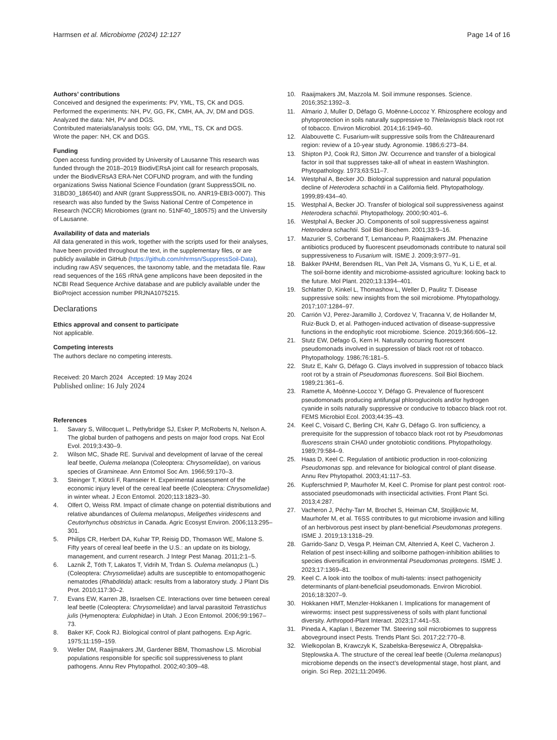Harmsen et al. Microbiome (2024) 12:127
Page 14 of 16
Authors’ contributions
Conceived and designed the experiments: PV, YML, TS, CK and DGS.
Performed the experiments: NH, PV, GG, FK, CMH, AA, JV, DM and DGS.
Analyzed the data: NH, PV and DGS.
Contributed materials/analysis tools: GG, DM, YML, TS, CK and DGS.
Wrote the paper: NH, CK and DGS.
Funding
Open access funding provided by University of Lausanne This research was funded through the 2018–2019 BiodivERsA joint call for research proposals, under the BiodivERsA3 ERA-Net COFUND program, and with the funding organizations Swiss National Science Foundation (grant SuppressSOIL no. 31BD30_186540) and ANR (grant SuppressSOIL no. ANR19-EBI3-0007). This research was also funded by the Swiss National Centre of Competence in Research (NCCR) Microbiomes (grant no. 51NF40_180575) and the University of Lausanne.
Availability of data and materials
All data generated in this work, together with the scripts used for their analyses, have been provided throughout the text, in the supplementary files, or are publicly available in GitHub (https://github.com/nhrmsn/SuppressSoil-Data), including raw ASV sequences, the taxonomy table, and the metadata file. Raw read sequences of the 16S rRNA gene amplicons have been deposited in the NCBI Read Sequence Archive database and are publicly available under the BioProject accession number PRJNA1075215.
Declarations
Ethics approval and consent to participate
Not applicable.
Competing interests
The authors declare no competing interests.
Received: 20 March 2024 Accepted: 19 May 2024
Published online: 16 July 2024
References
1. Savary S, Willocquet L, Pethybridge SJ, Esker P, McRoberts N, Nelson A. The global burden of pathogens and pests on major food crops. Nat Ecol Evol. 2019;3:430–9.
2. Wilson MC, Shade RE. Survival and development of larvae of the cereal leaf beetle, Oulema melanopa (Coleoptera: Chrysomelidae), on various species of Gramineae. Ann Entomol Soc Am. 1966;59:170–3.
3. Steinger T, Klötzli F, Ramseier H. Experimental assessment of the economic injury level of the cereal leaf beetle (Coleoptera: Chrysomelidae) in winter wheat. J Econ Entomol. 2020;113:1823–30.
4. Olfert O, Weiss RM. Impact of climate change on potential distributions and relative abundances of Oulema melanopus, Meligethes viridescens and Ceutorhynchus obstrictus in Canada. Agric Ecosyst Environ. 2006;113:295–301.
5. Philips CR, Herbert DA, Kuhar TP, Reisig DD, Thomason WE, Malone S. Fifty years of cereal leaf beetle in the U.S.: an update on its biology, management, and current research. J Integr Pest Manag. 2011;2:1–5.
6. Laznik Ž, Tóth T, Lakatos T, Vidrih M, Trdan S. Oulema melanopus (L.) (Coleoptera: Chrysomelidae) adults are susceptible to entomopathogenic nematodes (Rhabditida) attack: results from a laboratory study. J Plant Dis Prot. 2010;117:30–2.
7. Evans EW, Karren JB, Israelsen CE. Interactions over time between cereal leaf beetle (Coleoptera: Chrysomelidae) and larval parasitoid Tetrastichus julis (Hymenoptera: Eulophidae) in Utah. J Econ Entomol. 2006;99:1967–73.
8. Baker KF, Cook RJ. Biological control of plant pathogens. Exp Agric. 1975;11:159–159.
9. Weller DM, Raaijmakers JM, Gardener BBM, Thomashow LS. Microbial populations responsible for specific soil suppressiveness to plant pathogens. Annu Rev Phytopathol. 2002;40:309–48.
10. Raaijmakers JM, Mazzola M. Soil immune responses. Science. 2016;352:1392–3.
11. Almario J, Muller D, Défago G, Moënne-Loccoz Y. Rhizosphere ecology and phytoprotection in soils naturally suppressive to Thielaviopsis black root rot of tobacco. Environ Microbiol. 2014;16:1949–60.
12. Alabouvette C. Fusarium-wilt suppressive soils from the Châteaurenard region: review of a 10-year study. Agronomie. 1986;6:273–84.
13. Shipton PJ, Cook RJ, Sitton JW. Occurrence and transfer of a biological factor in soil that suppresses take-all of wheat in eastern Washington. Phytopathology. 1973;63:511–7.
14. Westphal A, Becker JO. Biological suppression and natural population decline of Heterodera schachtii in a California field. Phytopathology. 1999;89:434–40.
15. Westphal A, Becker JO. Transfer of biological soil suppressiveness against Heterodera schachtii. Phytopathology. 2000;90:401–6.
16. Westphal A, Becker JO. Components of soil suppressiveness against Heterodera schachtii. Soil Biol Biochem. 2001;33:9–16.
17. Mazurier S, Corberand T, Lemanceau P, Raaijmakers JM. Phenazine antibiotics produced by fluorescent pseudomonads contribute to natural soil suppressiveness to Fusarium wilt. ISME J. 2009;3:977–91.
18. Bakker PAHM, Berendsen RL, Van Pelt JA, Vismans G, Yu K, Li E, et al. The soil-borne identity and microbiome-assisted agriculture: looking back to the future. Mol Plant. 2020;13:1394–401.
19. Schlatter D, Kinkel L, Thomashow L, Weller D, Paulitz T. Disease suppressive soils: new insights from the soil microbiome. Phytopathology. 2017;107:1284–97.
20. Carrión VJ, Perez-Jaramillo J, Cordovez V, Tracanna V, de Hollander M, Ruiz-Buck D, et al. Pathogen-induced activation of disease-suppressive functions in the endophytic root microbiome. Science. 2019;366:606–12.
21. Stutz EW, Défago G, Kern H. Naturally occurring fluorescent pseudomonads involved in suppression of black root rot of tobacco. Phytopathology. 1986;76:181–5.
22. Stutz E, Kahr G, Défago G. Clays involved in suppression of tobacco black root rot by a strain of Pseudomonas fluorescens. Soil Biol Biochem. 1989;21:361–6.
23. Ramette A, Moënne-Loccoz Y, Défago G. Prevalence of fluorescent pseudomonads producing antifungal phloroglucinols and/or hydrogen cyanide in soils naturally suppressive or conducive to tobacco black root rot. FEMS Microbiol Ecol. 2003;44:35–43.
24. Keel C, Voisard C, Berling CH, Kahr G, Défago G. Iron sufficiency, a prerequisite for the suppression of tobacco black root rot by Pseudomonas fluorescens strain CHA0 under gnotobiotic conditions. Phytopathology. 1989;79:584–9.
25. Haas D, Keel C. Regulation of antibiotic production in root-colonizing Pseudomonas spp. and relevance for biological control of plant disease. Annu Rev Phytopathol. 2003;41:117–53.
26. Kupferschmied P, Maurhofer M, Keel C. Promise for plant pest control: root-associated pseudomonads with insecticidal activities. Front Plant Sci. 2013;4:287.
27. Vacheron J, Péchy-Tarr M, Brochet S, Heiman CM, Stojiljkovic M, Maurhofer M, et al. T6SS contributes to gut microbiome invasion and killing of an herbivorous pest insect by plant-beneficial Pseudomonas protegens. ISME J. 2019;13:1318–29.
28. Garrido-Sanz D, Vesga P, Heiman CM, Altenried A, Keel C, Vacheron J. Relation of pest insect-killing and soilborne pathogen-inhibition abilities to species diversification in environmental Pseudomonas protegens. ISME J. 2023;17:1369–81.
29. Keel C. A look into the toolbox of multi-talents: insect pathogenicity determinants of plant-beneficial pseudomonads. Environ Microbiol. 2016;18:3207–9.
30. Hokkanen HMT, Menzler-Hokkanen I. Implications for management of wireworms: insect pest suppressiveness of soils with plant functional diversity. Arthropod-Plant Interact. 2023;17:441–53.
31. Pineda A, Kaplan I, Bezemer TM. Steering soil microbiomes to suppress aboveground insect Pests. Trends Plant Sci. 2017;22:770–8.
32. Wielkopolan B, Krawczyk K, Szabelska-Beręsewicz A, Obrępalska-Stęplowska A. The structure of the cereal leaf beetle (Oulema melanopus) microbiome depends on the insect’s developmental stage, host plant, and origin. Sci Rep. 2021;11:20496.